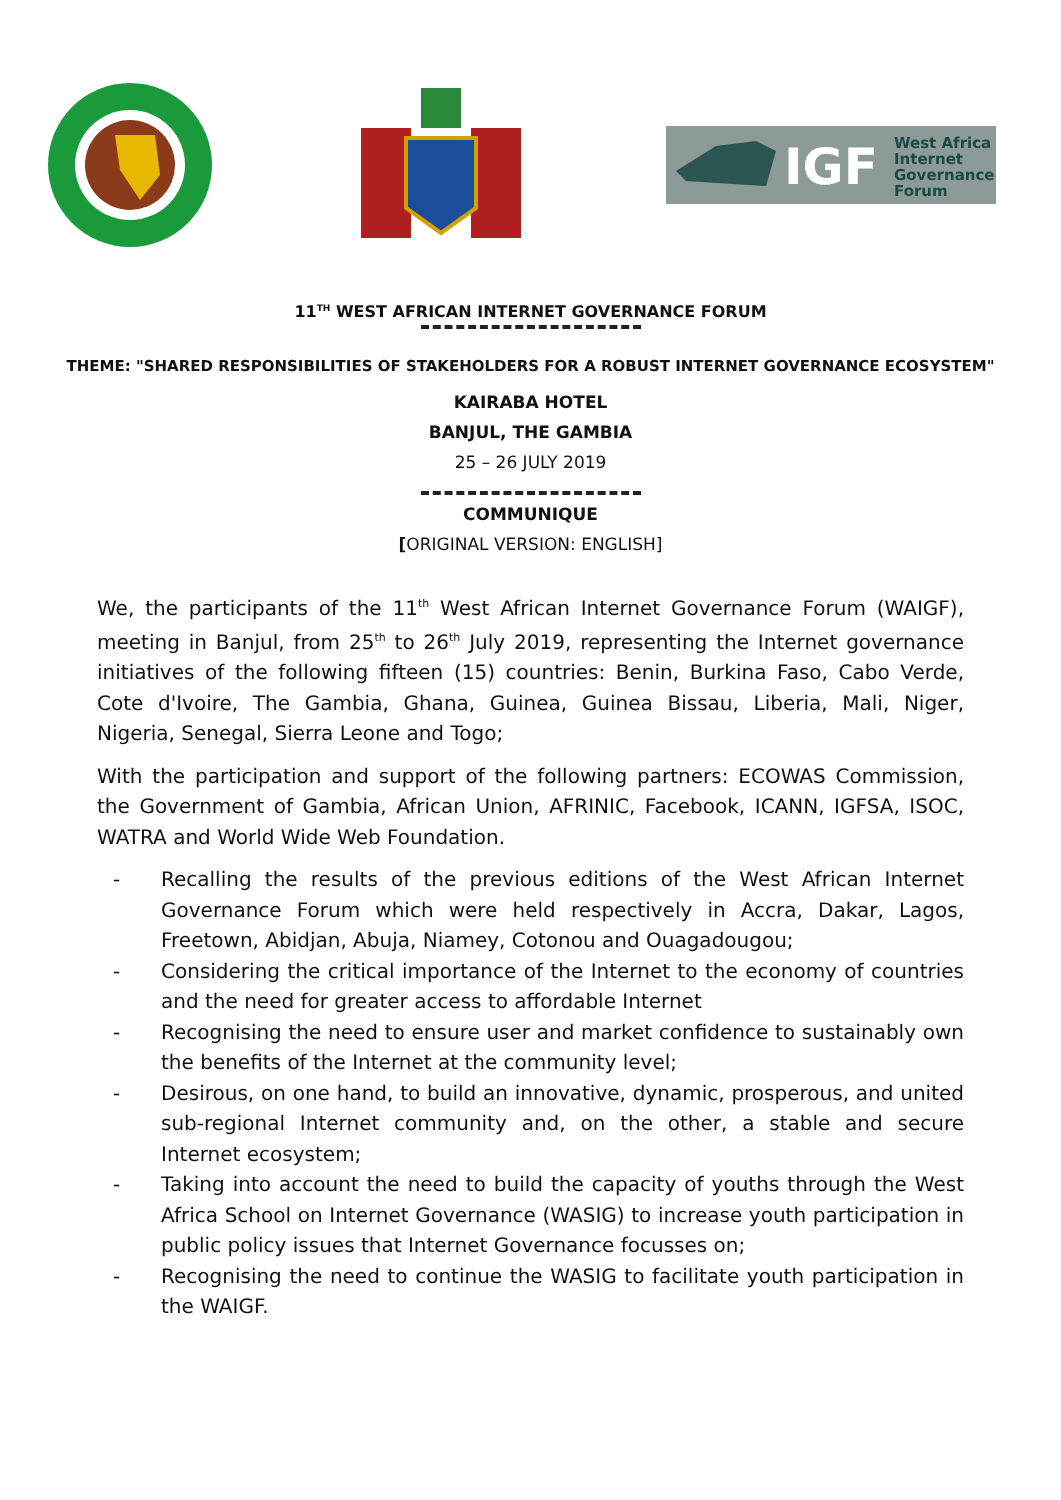IGF
West Africa
Internet
Governance
Forum
11<sup>TH</sup> WEST AFRICAN INTERNET GOVERNANCE FORUM
THEME: "SHARED RESPONSIBILITIES OF STAKEHOLDERS FOR A ROBUST INTERNET GOVERNANCE ECOSYSTEM"
KAIRABA HOTEL
BANJUL, THE GAMBIA
25 – 26 JULY 2019
COMMUNIQUE
[ORIGINAL VERSION: ENGLISH]
We, the participants of the 11<sup>th</sup> West African Internet Governance Forum (WAIGF), meeting in Banjul, from 25<sup>th</sup> to 26<sup>th</sup> July 2019, representing the Internet governance initiatives of the following fifteen (15) countries: Benin, Burkina Faso, Cabo Verde, Cote d'Ivoire, The Gambia, Ghana, Guinea, Guinea Bissau, Liberia, Mali, Niger, Nigeria, Senegal, Sierra Leone and Togo;
With the participation and support of the following partners: ECOWAS Commission, the Government of Gambia, African Union, AFRINIC, Facebook, ICANN, IGFSA, ISOC, WATRA and World Wide Web Foundation.
- Recalling the results of the previous editions of the West African Internet Governance Forum which were held respectively in Accra, Dakar, Lagos, Freetown, Abidjan, Abuja, Niamey, Cotonou and Ouagadougou;
- Considering the critical importance of the Internet to the economy of countries and the need for greater access to affordable Internet
- Recognising the need to ensure user and market confidence to sustainably own the benefits of the Internet at the community level;
- Desirous, on one hand, to build an innovative, dynamic, prosperous, and united sub-regional Internet community and, on the other, a stable and secure Internet ecosystem;
- Taking into account the need to build the capacity of youths through the West Africa School on Internet Governance (WASIG) to increase youth participation in public policy issues that Internet Governance focusses on;
- Recognising the need to continue the WASIG to facilitate youth participation in the WAIGF.